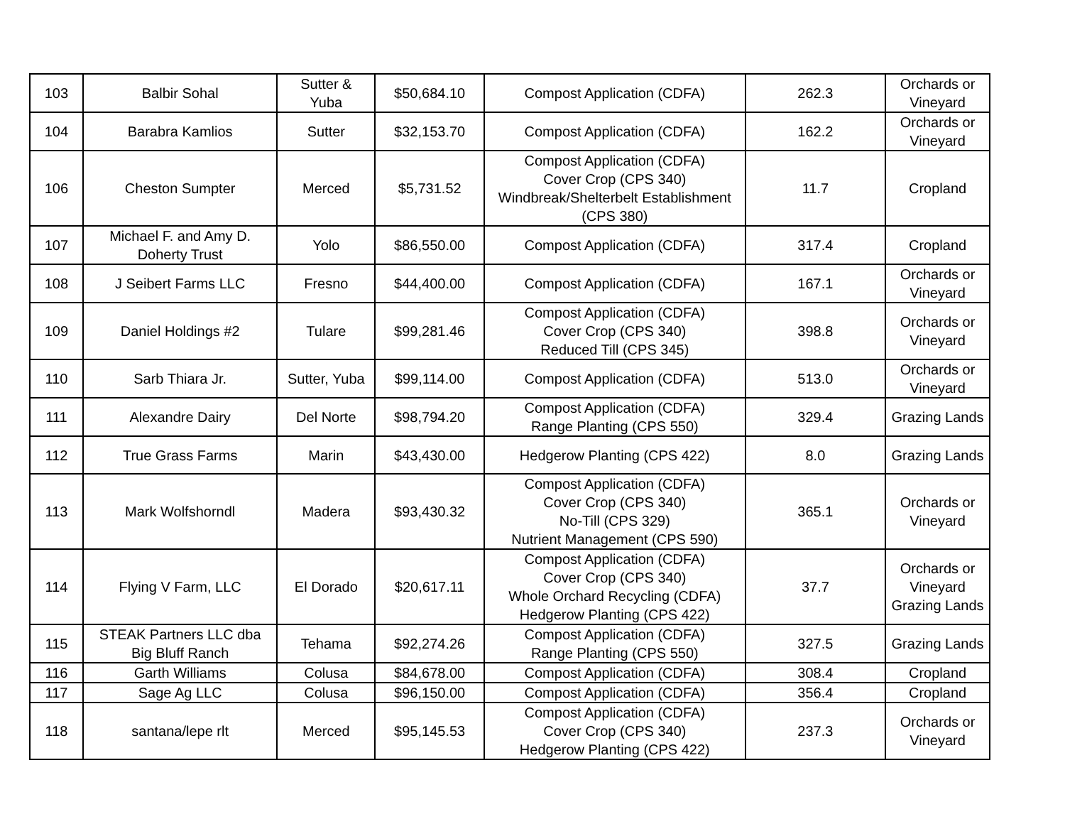| 103 | Balbir Sohal | Sutter & Yuba | $50,684.10 | Compost Application (CDFA) | 262.3 | Orchards or Vineyard |
| 104 | Barabra Kamlios | Sutter | $32,153.70 | Compost Application (CDFA) | 162.2 | Orchards or Vineyard |
| 106 | Cheston Sumpter | Merced | $5,731.52 | Compost Application (CDFA) Cover Crop (CPS 340) Windbreak/Shelterbelt Establishment (CPS 380) | 11.7 | Cropland |
| 107 | Michael F. and Amy D. Doherty Trust | Yolo | $86,550.00 | Compost Application (CDFA) | 317.4 | Cropland |
| 108 | J Seibert Farms LLC | Fresno | $44,400.00 | Compost Application (CDFA) | 167.1 | Orchards or Vineyard |
| 109 | Daniel Holdings #2 | Tulare | $99,281.46 | Compost Application (CDFA) Cover Crop (CPS 340) Reduced Till (CPS 345) | 398.8 | Orchards or Vineyard |
| 110 | Sarb Thiara Jr. | Sutter, Yuba | $99,114.00 | Compost Application (CDFA) | 513.0 | Orchards or Vineyard |
| 111 | Alexandre Dairy | Del Norte | $98,794.20 | Compost Application (CDFA) Range Planting (CPS 550) | 329.4 | Grazing Lands |
| 112 | True Grass Farms | Marin | $43,430.00 | Hedgerow Planting (CPS 422) | 8.0 | Grazing Lands |
| 113 | Mark Wolfshorndl | Madera | $93,430.32 | Compost Application (CDFA) Cover Crop (CPS 340) No-Till (CPS 329) Nutrient Management (CPS 590) | 365.1 | Orchards or Vineyard |
| 114 | Flying V Farm, LLC | El Dorado | $20,617.11 | Compost Application (CDFA) Cover Crop (CPS 340) Whole Orchard Recycling (CDFA) Hedgerow Planting (CPS 422) | 37.7 | Orchards or Vineyard Grazing Lands |
| 115 | STEAK Partners LLC dba Big Bluff Ranch | Tehama | $92,274.26 | Compost Application (CDFA) Range Planting (CPS 550) | 327.5 | Grazing Lands |
| 116 | Garth Williams | Colusa | $84,678.00 | Compost Application (CDFA) | 308.4 | Cropland |
| 117 | Sage Ag LLC | Colusa | $96,150.00 | Compost Application (CDFA) | 356.4 | Cropland |
| 118 | santana/lepe rlt | Merced | $95,145.53 | Compost Application (CDFA) Cover Crop (CPS 340) Hedgerow Planting (CPS 422) | 237.3 | Orchards or Vineyard |